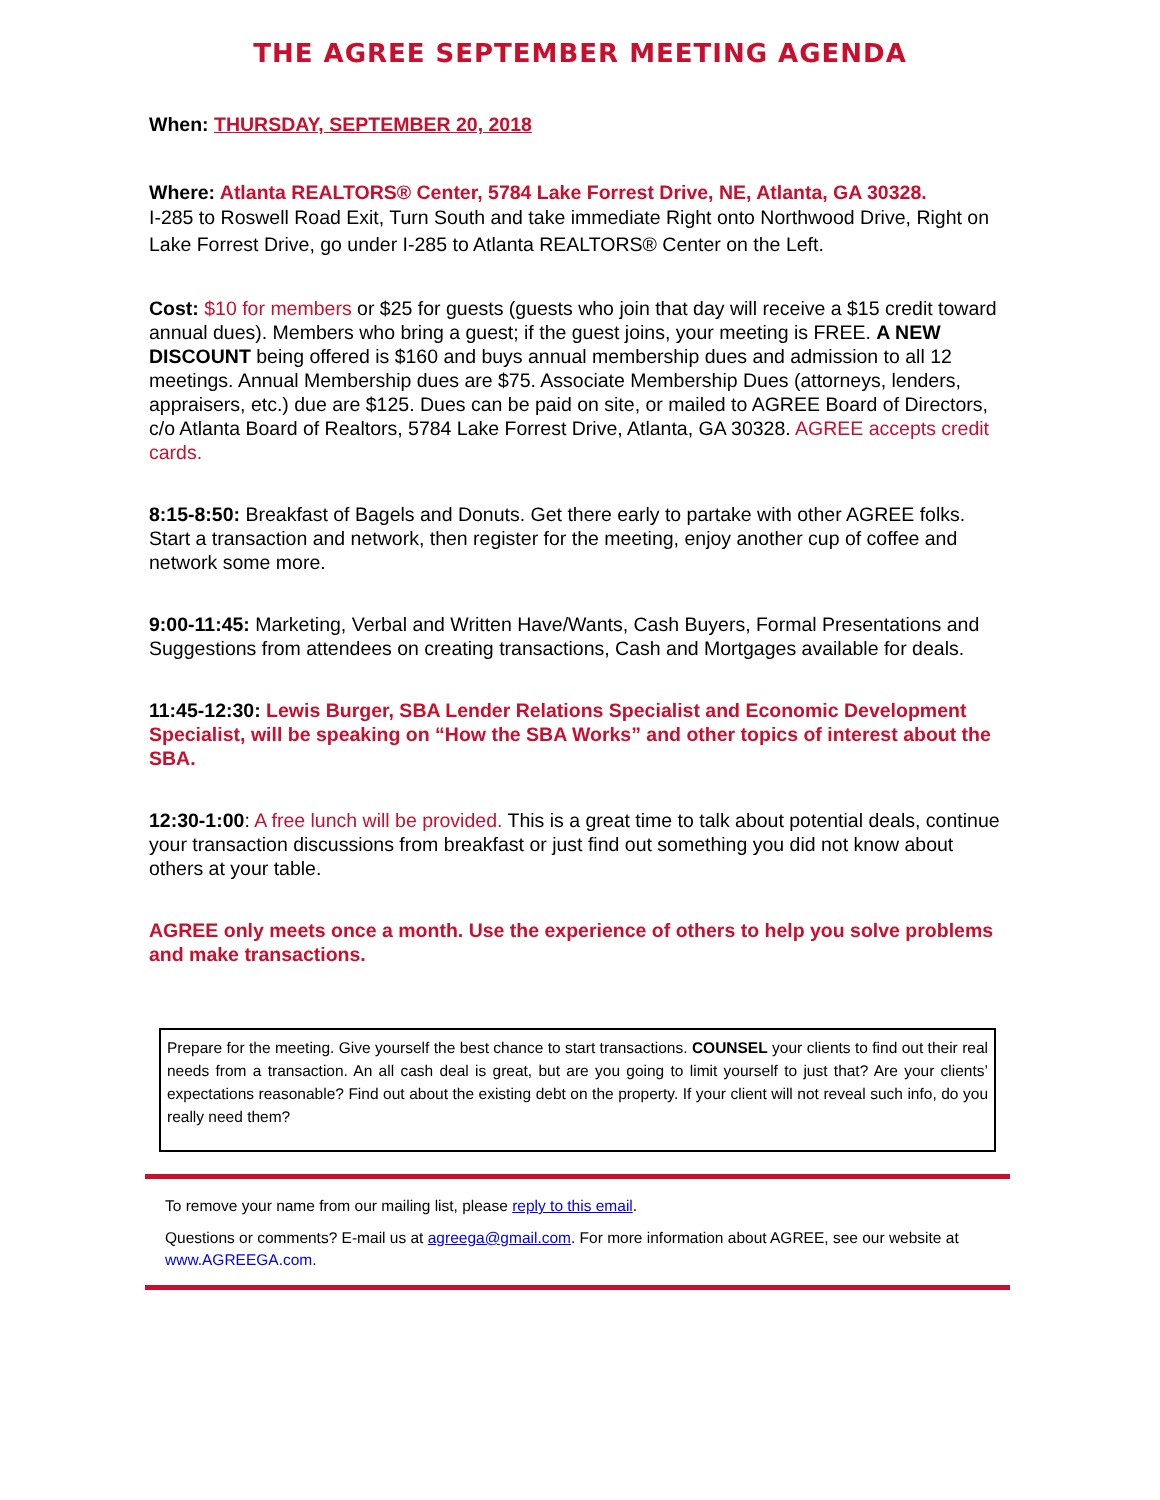THE AGREE SEPTEMBER MEETING AGENDA
When: THURSDAY, SEPTEMBER 20, 2018
Where: Atlanta REALTORS® Center, 5784 Lake Forrest Drive, NE, Atlanta, GA 30328.
I-285 to Roswell Road Exit, Turn South and take immediate Right onto Northwood Drive, Right on Lake Forrest Drive, go under I-285 to Atlanta REALTORS® Center on the Left.
Cost: $10 for members or $25 for guests (guests who join that day will receive a $15 credit toward annual dues). Members who bring a guest; if the guest joins, your meeting is FREE. A NEW DISCOUNT being offered is $160 and buys annual membership dues and admission to all 12 meetings. Annual Membership dues are $75. Associate Membership Dues (attorneys, lenders, appraisers, etc.) due are $125. Dues can be paid on site, or mailed to AGREE Board of Directors, c/o Atlanta Board of Realtors, 5784 Lake Forrest Drive, Atlanta, GA 30328. AGREE accepts credit cards.
8:15-8:50: Breakfast of Bagels and Donuts. Get there early to partake with other AGREE folks. Start a transaction and network, then register for the meeting, enjoy another cup of coffee and network some more.
9:00-11:45: Marketing, Verbal and Written Have/Wants, Cash Buyers, Formal Presentations and Suggestions from attendees on creating transactions, Cash and Mortgages available for deals.
11:45-12:30: Lewis Burger, SBA Lender Relations Specialist and Economic Development Specialist, will be speaking on “How the SBA Works” and other topics of interest about the SBA.
12:30-1:00: A free lunch will be provided. This is a great time to talk about potential deals, continue your transaction discussions from breakfast or just find out something you did not know about others at your table.
AGREE only meets once a month. Use the experience of others to help you solve problems and make transactions.
Prepare for the meeting. Give yourself the best chance to start transactions. COUNSEL your clients to find out their real needs from a transaction. An all cash deal is great, but are you going to limit yourself to just that? Are your clients’ expectations reasonable? Find out about the existing debt on the property. If your client will not reveal such info, do you really need them?
To remove your name from our mailing list, please reply to this email.
Questions or comments? E-mail us at agreega@gmail.com. For more information about AGREE, see our website at www.AGREEGA.com.